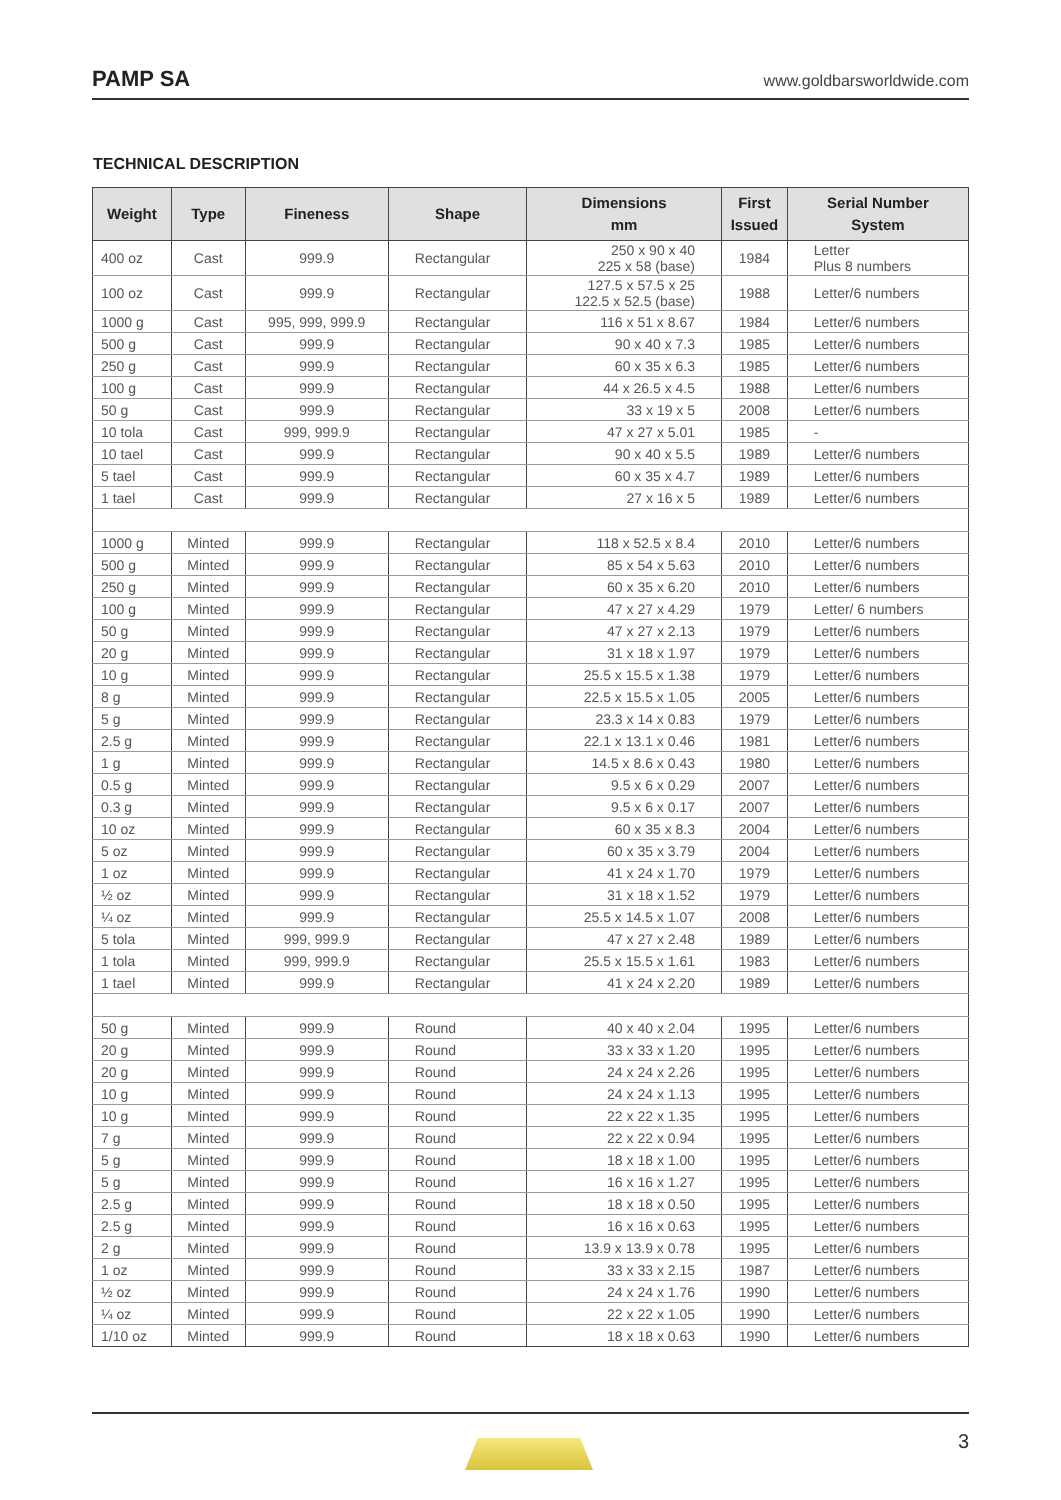PAMP SA www.goldbarsworldwide.com
TECHNICAL DESCRIPTION
| Weight | Type | Fineness | Shape | Dimensions mm | First Issued | Serial Number System |
| --- | --- | --- | --- | --- | --- | --- |
| 400 oz | Cast | 999.9 | Rectangular | 250 x 90 x 40 225 x 58 (base) | 1984 | Letter Plus 8 numbers |
| 100 oz | Cast | 999.9 | Rectangular | 127.5 x 57.5 x 25 122.5 x 52.5 (base) | 1988 | Letter/6 numbers |
| 1000 g | Cast | 995, 999, 999.9 | Rectangular | 116 x 51 x 8.67 | 1984 | Letter/6 numbers |
| 500 g | Cast | 999.9 | Rectangular | 90 x 40 x 7.3 | 1985 | Letter/6 numbers |
| 250 g | Cast | 999.9 | Rectangular | 60 x 35 x 6.3 | 1985 | Letter/6 numbers |
| 100 g | Cast | 999.9 | Rectangular | 44 x 26.5 x 4.5 | 1988 | Letter/6 numbers |
| 50 g | Cast | 999.9 | Rectangular | 33 x 19 x 5 | 2008 | Letter/6 numbers |
| 10 tola | Cast | 999, 999.9 | Rectangular | 47 x 27 x 5.01 | 1985 | - |
| 10 tael | Cast | 999.9 | Rectangular | 90 x 40 x 5.5 | 1989 | Letter/6 numbers |
| 5 tael | Cast | 999.9 | Rectangular | 60 x 35 x 4.7 | 1989 | Letter/6 numbers |
| 1 tael | Cast | 999.9 | Rectangular | 27 x 16 x 5 | 1989 | Letter/6 numbers |
| 1000 g | Minted | 999.9 | Rectangular | 118 x 52.5 x 8.4 | 2010 | Letter/6 numbers |
| 500 g | Minted | 999.9 | Rectangular | 85 x 54 x 5.63 | 2010 | Letter/6 numbers |
| 250 g | Minted | 999.9 | Rectangular | 60 x 35 x 6.20 | 2010 | Letter/6 numbers |
| 100 g | Minted | 999.9 | Rectangular | 47 x 27 x 4.29 | 1979 | Letter/ 6 numbers |
| 50 g | Minted | 999.9 | Rectangular | 47 x 27 x 2.13 | 1979 | Letter/6 numbers |
| 20 g | Minted | 999.9 | Rectangular | 31 x 18 x 1.97 | 1979 | Letter/6 numbers |
| 10 g | Minted | 999.9 | Rectangular | 25.5 x 15.5 x 1.38 | 1979 | Letter/6 numbers |
| 8 g | Minted | 999.9 | Rectangular | 22.5 x 15.5 x 1.05 | 2005 | Letter/6 numbers |
| 5 g | Minted | 999.9 | Rectangular | 23.3 x 14 x 0.83 | 1979 | Letter/6 numbers |
| 2.5 g | Minted | 999.9 | Rectangular | 22.1 x 13.1 x 0.46 | 1981 | Letter/6 numbers |
| 1 g | Minted | 999.9 | Rectangular | 14.5 x 8.6 x 0.43 | 1980 | Letter/6 numbers |
| 0.5 g | Minted | 999.9 | Rectangular | 9.5 x 6 x 0.29 | 2007 | Letter/6 numbers |
| 0.3 g | Minted | 999.9 | Rectangular | 9.5 x 6 x 0.17 | 2007 | Letter/6 numbers |
| 10 oz | Minted | 999.9 | Rectangular | 60 x 35 x 8.3 | 2004 | Letter/6 numbers |
| 5 oz | Minted | 999.9 | Rectangular | 60 x 35 x 3.79 | 2004 | Letter/6 numbers |
| 1 oz | Minted | 999.9 | Rectangular | 41 x 24 x 1.70 | 1979 | Letter/6 numbers |
| ½ oz | Minted | 999.9 | Rectangular | 31 x 18 x 1.52 | 1979 | Letter/6 numbers |
| ¼ oz | Minted | 999.9 | Rectangular | 25.5 x 14.5 x 1.07 | 2008 | Letter/6 numbers |
| 5 tola | Minted | 999, 999.9 | Rectangular | 47 x 27 x 2.48 | 1989 | Letter/6 numbers |
| 1 tola | Minted | 999, 999.9 | Rectangular | 25.5 x 15.5 x 1.61 | 1983 | Letter/6 numbers |
| 1 tael | Minted | 999.9 | Rectangular | 41 x 24 x 2.20 | 1989 | Letter/6 numbers |
| 50 g | Minted | 999.9 | Round | 40 x 40 x 2.04 | 1995 | Letter/6 numbers |
| 20 g | Minted | 999.9 | Round | 33 x 33 x 1.20 | 1995 | Letter/6 numbers |
| 20 g | Minted | 999.9 | Round | 24 x 24 x 2.26 | 1995 | Letter/6 numbers |
| 10 g | Minted | 999.9 | Round | 24 x 24 x 1.13 | 1995 | Letter/6 numbers |
| 10 g | Minted | 999.9 | Round | 22 x 22 x 1.35 | 1995 | Letter/6 numbers |
| 7 g | Minted | 999.9 | Round | 22 x 22 x 0.94 | 1995 | Letter/6 numbers |
| 5 g | Minted | 999.9 | Round | 18 x 18 x 1.00 | 1995 | Letter/6 numbers |
| 5 g | Minted | 999.9 | Round | 16 x 16 x 1.27 | 1995 | Letter/6 numbers |
| 2.5 g | Minted | 999.9 | Round | 18 x 18 x 0.50 | 1995 | Letter/6 numbers |
| 2.5 g | Minted | 999.9 | Round | 16 x 16 x 0.63 | 1995 | Letter/6 numbers |
| 2 g | Minted | 999.9 | Round | 13.9 x 13.9 x 0.78 | 1995 | Letter/6 numbers |
| 1 oz | Minted | 999.9 | Round | 33 x 33 x 2.15 | 1987 | Letter/6 numbers |
| ½ oz | Minted | 999.9 | Round | 24 x 24 x 1.76 | 1990 | Letter/6 numbers |
| ¼ oz | Minted | 999.9 | Round | 22 x 22 x 1.05 | 1990 | Letter/6 numbers |
| 1/10 oz | Minted | 999.9 | Round | 18 x 18 x 0.63 | 1990 | Letter/6 numbers |
3